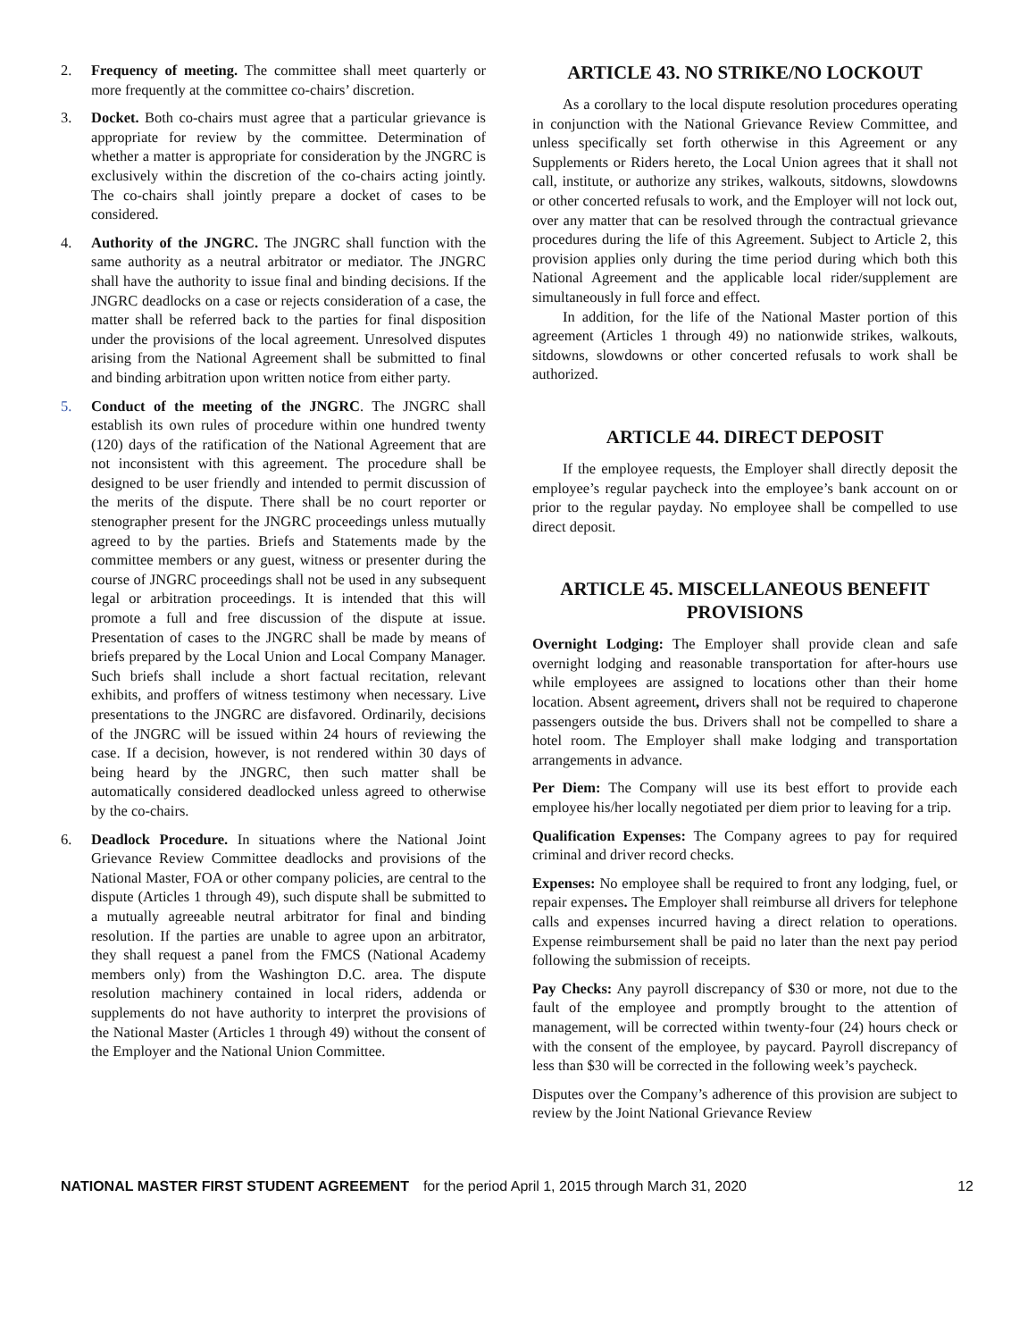2. Frequency of meeting. The committee shall meet quarterly or more frequently at the committee co-chairs’ discretion.
3. Docket. Both co-chairs must agree that a particular grievance is appropriate for review by the committee. Determination of whether a matter is appropriate for consideration by the JNGRC is exclusively within the discretion of the co-chairs acting jointly. The co-chairs shall jointly prepare a docket of cases to be considered.
4. Authority of the JNGRC. The JNGRC shall function with the same authority as a neutral arbitrator or mediator. The JNGRC shall have the authority to issue final and binding decisions. If the JNGRC deadlocks on a case or rejects consideration of a case, the matter shall be referred back to the parties for final disposition under the provisions of the local agreement. Unresolved disputes arising from the National Agreement shall be submitted to final and binding arbitration upon written notice from either party.
5. Conduct of the meeting of the JNGRC. The JNGRC shall establish its own rules of procedure within one hundred twenty (120) days of the ratification of the National Agreement that are not inconsistent with this agreement. The procedure shall be designed to be user friendly and intended to permit discussion of the merits of the dispute. There shall be no court reporter or stenographer present for the JNGRC proceedings unless mutually agreed to by the parties. Briefs and Statements made by the committee members or any guest, witness or presenter during the course of JNGRC proceedings shall not be used in any subsequent legal or arbitration proceedings. It is intended that this will promote a full and free discussion of the dispute at issue. Presentation of cases to the JNGRC shall be made by means of briefs prepared by the Local Union and Local Company Manager. Such briefs shall include a short factual recitation, relevant exhibits, and proffers of witness testimony when necessary. Live presentations to the JNGRC are disfavored. Ordinarily, decisions of the JNGRC will be issued within 24 hours of reviewing the case. If a decision, however, is not rendered within 30 days of being heard by the JNGRC, then such matter shall be automatically considered deadlocked unless agreed to otherwise by the co-chairs.
6. Deadlock Procedure. In situations where the National Joint Grievance Review Committee deadlocks and provisions of the National Master, FOA or other company policies, are central to the dispute (Articles 1 through 49), such dispute shall be submitted to a mutually agreeable neutral arbitrator for final and binding resolution. If the parties are unable to agree upon an arbitrator, they shall request a panel from the FMCS (National Academy members only) from the Washington D.C. area. The dispute resolution machinery contained in local riders, addenda or supplements do not have authority to interpret the provisions of the National Master (Articles 1 through 49) without the consent of the Employer and the National Union Committee.
ARTICLE 43. NO STRIKE/NO LOCKOUT
As a corollary to the local dispute resolution procedures operating in conjunction with the National Grievance Review Committee, and unless specifically set forth otherwise in this Agreement or any Supplements or Riders hereto, the Local Union agrees that it shall not call, institute, or authorize any strikes, walkouts, sitdowns, slowdowns or other concerted refusals to work, and the Employer will not lock out, over any matter that can be resolved through the contractual grievance procedures during the life of this Agreement. Subject to Article 2, this provision applies only during the time period during which both this National Agreement and the applicable local rider/supplement are simultaneously in full force and effect.
In addition, for the life of the National Master portion of this agreement (Articles 1 through 49) no nationwide strikes, walkouts, sitdowns, slowdowns or other concerted refusals to work shall be authorized.
ARTICLE 44. DIRECT DEPOSIT
If the employee requests, the Employer shall directly deposit the employee’s regular paycheck into the employee’s bank account on or prior to the regular payday. No employee shall be compelled to use direct deposit.
ARTICLE 45. MISCELLANEOUS BENEFIT PROVISIONS
Overnight Lodging: The Employer shall provide clean and safe overnight lodging and reasonable transportation for after-hours use while employees are assigned to locations other than their home location. Absent agreement, drivers shall not be required to chaperone passengers outside the bus. Drivers shall not be compelled to share a hotel room. The Employer shall make lodging and transportation arrangements in advance.
Per Diem: The Company will use its best effort to provide each employee his/her locally negotiated per diem prior to leaving for a trip.
Qualification Expenses: The Company agrees to pay for required criminal and driver record checks.
Expenses: No employee shall be required to front any lodging, fuel, or repair expenses. The Employer shall reimburse all drivers for telephone calls and expenses incurred having a direct relation to operations. Expense reimbursement shall be paid no later than the next pay period following the submission of receipts.
Pay Checks: Any payroll discrepancy of $30 or more, not due to the fault of the employee and promptly brought to the attention of management, will be corrected within twenty-four (24) hours check or with the consent of the employee, by paycard. Payroll discrepancy of less than $30 will be corrected in the following week’s paycheck.
Disputes over the Company’s adherence of this provision are subject to review by the Joint National Grievance Review
NATIONAL MASTER FIRST STUDENT AGREEMENT for the period April 1, 2015 through March 31, 2020 12